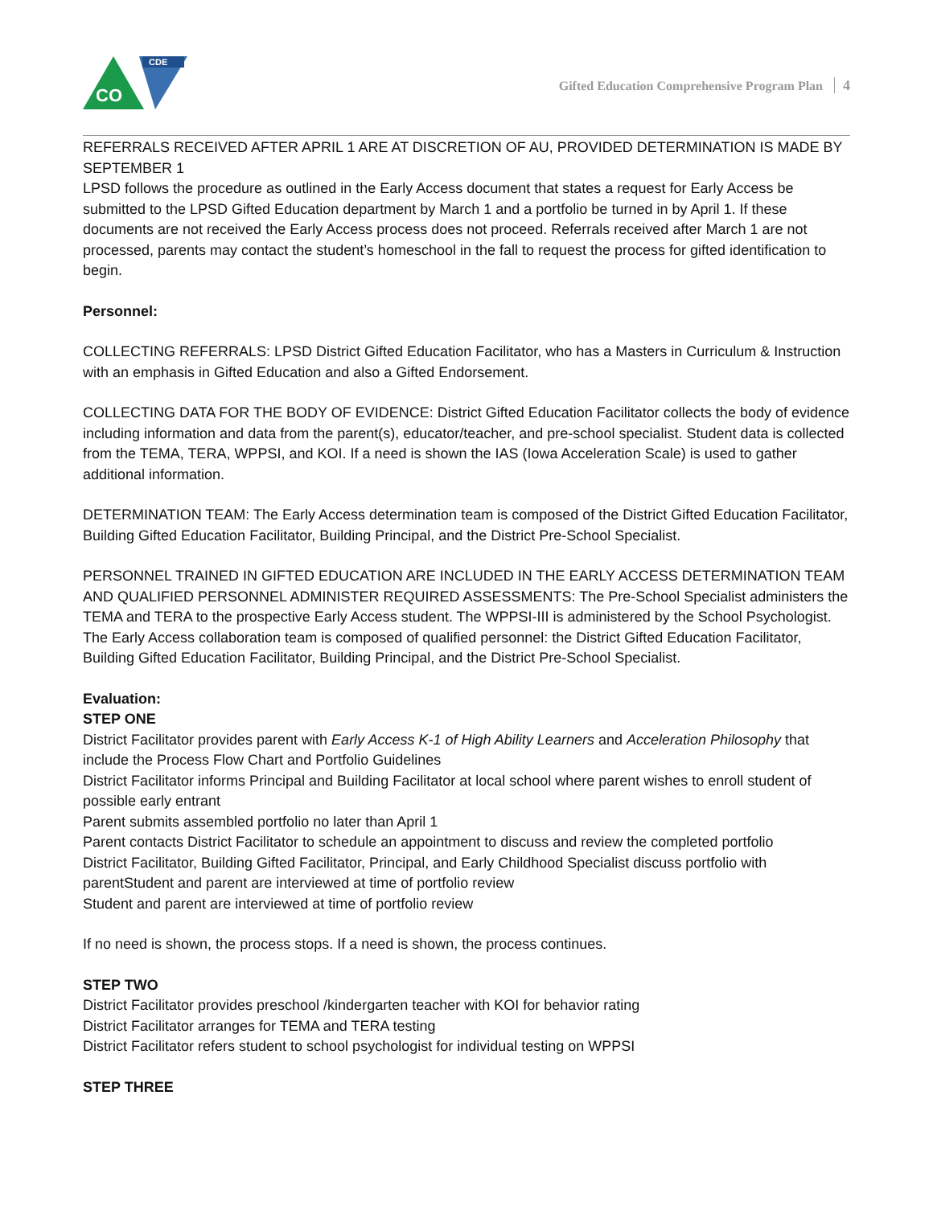CDE
CO
Gifted Education Comprehensive Program Plan 4
REFERRALS RECEIVED AFTER APRIL 1 ARE AT DISCRETION OF AU, PROVIDED DETERMINATION IS MADE BY SEPTEMBER 1
LPSD follows the procedure as outlined in the Early Access document that states a request for Early Access be submitted to the LPSD Gifted Education department by March 1 and a portfolio be turned in by April 1. If these documents are not received the Early Access process does not proceed. Referrals received after March 1 are not processed, parents may contact the student’s homeschool in the fall to request the process for gifted identification to begin.
Personnel:
COLLECTING REFERRALS: LPSD District Gifted Education Facilitator, who has a Masters in Curriculum & Instruction with an emphasis in Gifted Education and also a Gifted Endorsement.
COLLECTING DATA FOR THE BODY OF EVIDENCE: District Gifted Education Facilitator collects the body of evidence including information and data from the parent(s), educator/teacher, and pre-school specialist. Student data is collected from the TEMA, TERA, WPPSI, and KOI. If a need is shown the IAS (Iowa Acceleration Scale) is used to gather additional information.
DETERMINATION TEAM: The Early Access determination team is composed of the District Gifted Education Facilitator, Building Gifted Education Facilitator, Building Principal, and the District Pre-School Specialist.
PERSONNEL TRAINED IN GIFTED EDUCATION ARE INCLUDED IN THE EARLY ACCESS DETERMINATION TEAM AND QUALIFIED PERSONNEL ADMINISTER REQUIRED ASSESSMENTS: The Pre-School Specialist administers the TEMA and TERA to the prospective Early Access student. The WPPSI-III is administered by the School Psychologist. The Early Access collaboration team is composed of qualified personnel: the District Gifted Education Facilitator, Building Gifted Education Facilitator, Building Principal, and the District Pre-School Specialist.
Evaluation:
STEP ONE
District Facilitator provides parent with Early Access K-1 of High Ability Learners and Acceleration Philosophy that include the Process Flow Chart and Portfolio Guidelines
District Facilitator informs Principal and Building Facilitator at local school where parent wishes to enroll student of possible early entrant
Parent submits assembled portfolio no later than April 1
Parent contacts District Facilitator to schedule an appointment to discuss and review the completed portfolio
District Facilitator, Building Gifted Facilitator, Principal, and Early Childhood Specialist discuss portfolio with parentStudent and parent are interviewed at time of portfolio review
Student and parent are interviewed at time of portfolio review
If no need is shown, the process stops. If a need is shown, the process continues.
STEP TWO
District Facilitator provides preschool /kindergarten teacher with KOI for behavior rating
District Facilitator arranges for TEMA and TERA testing
District Facilitator refers student to school psychologist for individual testing on WPPSI
STEP THREE